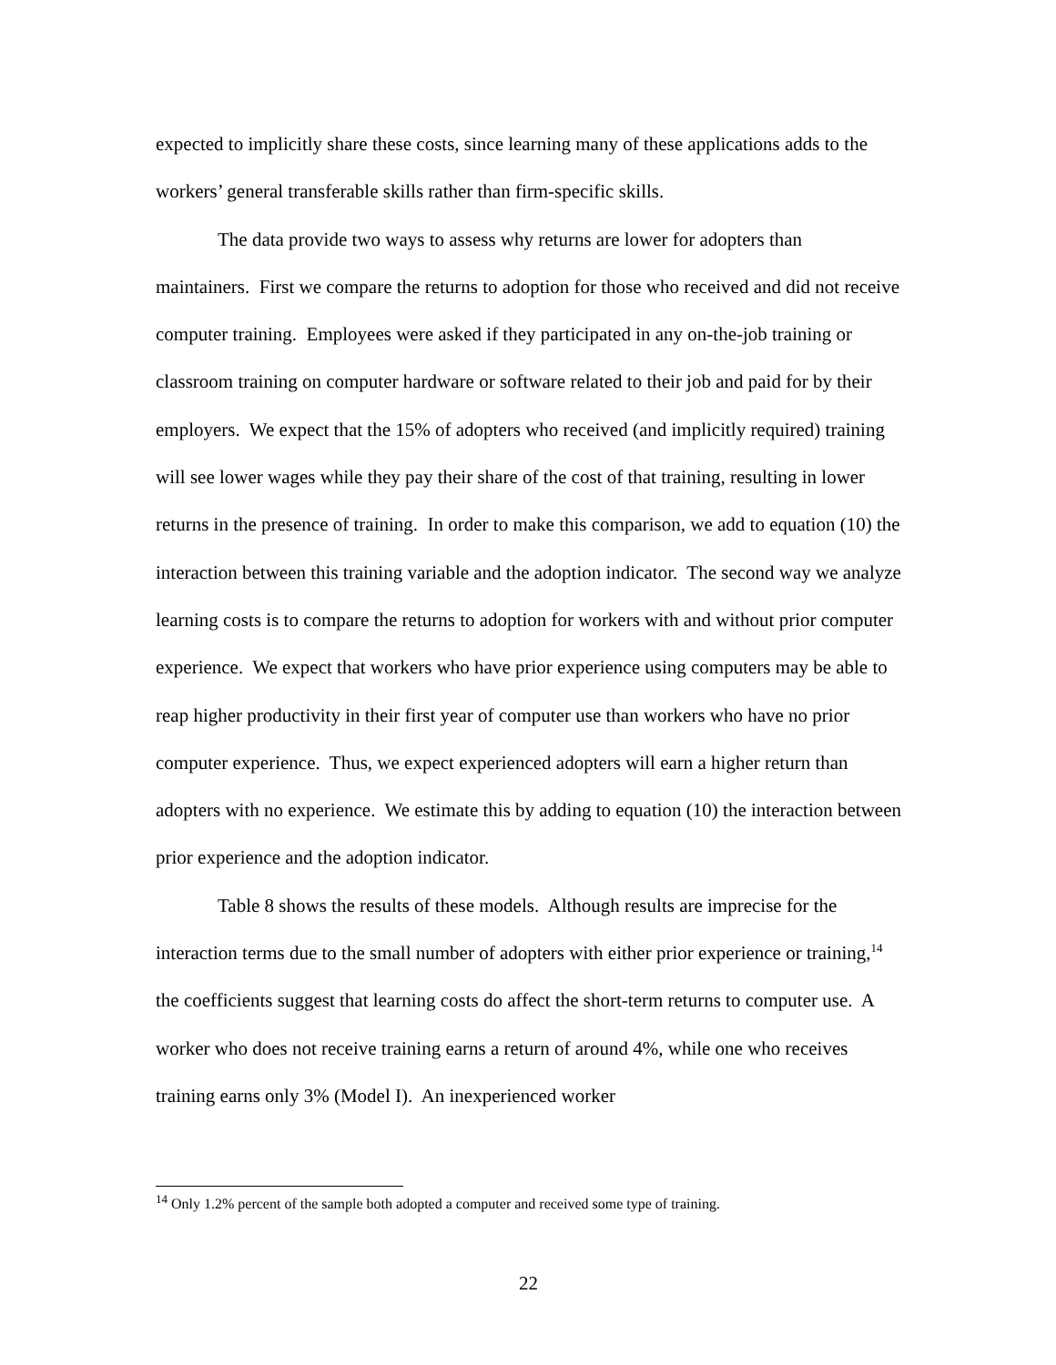expected to implicitly share these costs, since learning many of these applications adds to the workers’ general transferable skills rather than firm-specific skills.
The data provide two ways to assess why returns are lower for adopters than maintainers. First we compare the returns to adoption for those who received and did not receive computer training. Employees were asked if they participated in any on-the-job training or classroom training on computer hardware or software related to their job and paid for by their employers. We expect that the 15% of adopters who received (and implicitly required) training will see lower wages while they pay their share of the cost of that training, resulting in lower returns in the presence of training. In order to make this comparison, we add to equation (10) the interaction between this training variable and the adoption indicator. The second way we analyze learning costs is to compare the returns to adoption for workers with and without prior computer experience. We expect that workers who have prior experience using computers may be able to reap higher productivity in their first year of computer use than workers who have no prior computer experience. Thus, we expect experienced adopters will earn a higher return than adopters with no experience. We estimate this by adding to equation (10) the interaction between prior experience and the adoption indicator.
Table 8 shows the results of these models. Although results are imprecise for the interaction terms due to the small number of adopters with either prior experience or training,<sup>14</sup> the coefficients suggest that learning costs do affect the short-term returns to computer use. A worker who does not receive training earns a return of around 4%, while one who receives training earns only 3% (Model I). An inexperienced worker
<sup>14</sup> Only 1.2% percent of the sample both adopted a computer and received some type of training.
22